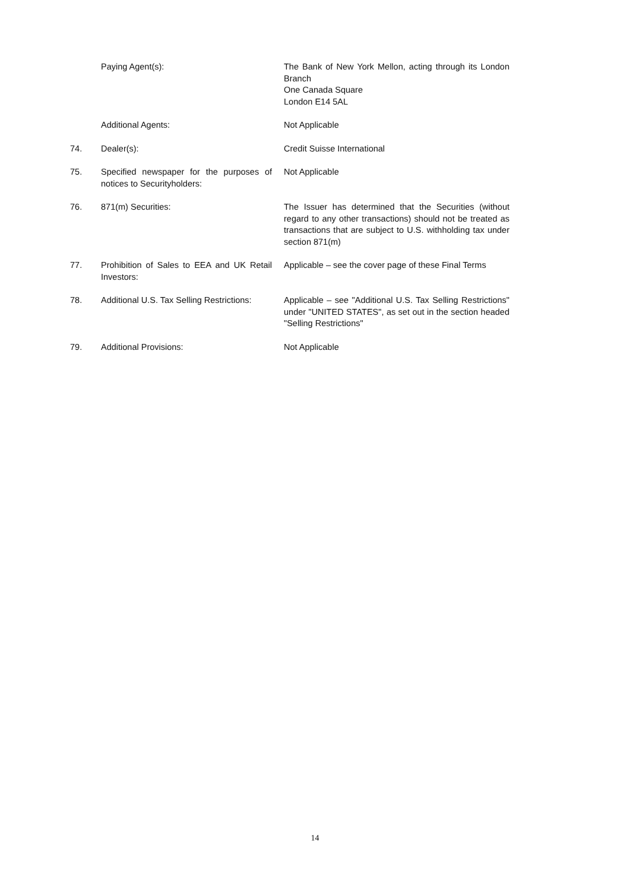| | Paying Agent(s): | The Bank of New York Mellon, acting through its London Branch One Canada Square London E14 5AL |
| | Additional Agents: | Not Applicable |
| 74. | Dealer(s): | Credit Suisse International |
| 75. | Specified newspaper for the purposes of notices to Securityholders: | Not Applicable |
| 76. | 871(m) Securities: | The Issuer has determined that the Securities (without regard to any other transactions) should not be treated as transactions that are subject to U.S. withholding tax under section 871(m) |
| 77. | Prohibition of Sales to EEA and UK Retail Investors: | Applicable – see the cover page of these Final Terms |
| 78. | Additional U.S. Tax Selling Restrictions: | Applicable – see "Additional U.S. Tax Selling Restrictions" under "UNITED STATES", as set out in the section headed "Selling Restrictions" |
| 79. | Additional Provisions: | Not Applicable |
14